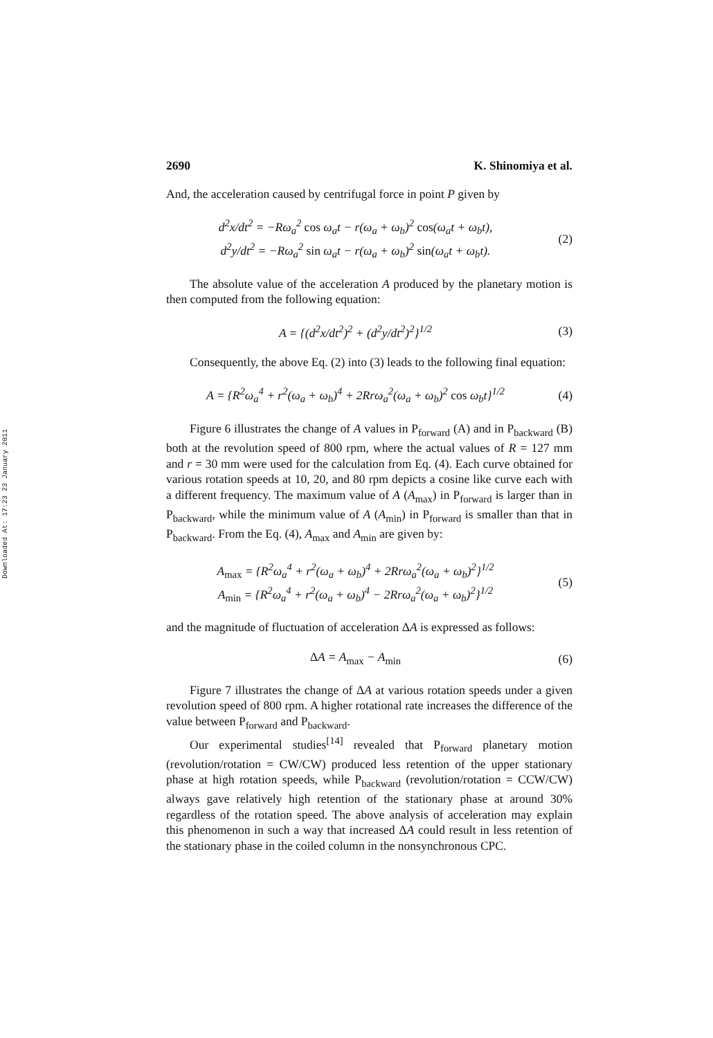Downloaded At: 17:23 23 January 2011
2690 K. Shinomiya et al.
And, the acceleration caused by centrifugal force in point P given by
d<sup>2</sup>x/dt<sup>2</sup> = −Rω<sub>a</sub><sup>2</sup> cos ω<sub>a</sub>t − r(ω<sub>a</sub> + ω<sub>b</sub>)<sup>2</sup> cos(ω<sub>a</sub>t + ω<sub>b</sub>t),
d<sup>2</sup>y/dt<sup>2</sup> = −Rω<sub>a</sub><sup>2</sup> sin ω<sub>a</sub>t − r(ω<sub>a</sub> + ω<sub>b</sub>)<sup>2</sup> sin(ω<sub>a</sub>t + ω<sub>b</sub>t).
(2)
The absolute value of the acceleration A produced by the planetary motion is then computed from the following equation:
A = {(d<sup>2</sup>x/dt<sup>2</sup>)<sup>2</sup> + (d<sup>2</sup>y/dt<sup>2</sup>)<sup>2</sup>}<sup>1/2</sup>
(3)
Consequently, the above Eq. (2) into (3) leads to the following final equation:
A = {R<sup>2</sup>ω<sub>a</sub><sup>4</sup> + r<sup>2</sup>(ω<sub>a</sub> + ω<sub>b</sub>)<sup>4</sup> + 2Rrω<sub>a</sub><sup>2</sup>(ω<sub>a</sub> + ω<sub>b</sub>)<sup>2</sup> cos ω<sub>b</sub>t}<sup>1/2</sup>
(4)
Figure 6 illustrates the change of A values in P<sub>forward</sub> (A) and in P<sub>backward</sub> (B) both at the revolution speed of 800 rpm, where the actual values of R = 127 mm and r = 30 mm were used for the calculation from Eq. (4). Each curve obtained for various rotation speeds at 10, 20, and 80 rpm depicts a cosine like curve each with a different frequency. The maximum value of A (A<sub>max</sub>) in P<sub>forward</sub> is larger than in P<sub>backward</sub>, while the minimum value of A (A<sub>min</sub>) in P<sub>forward</sub> is smaller than that in P<sub>backward</sub>. From the Eq. (4), A<sub>max</sub> and A<sub>min</sub> are given by:
A<sub>max</sub> = {R<sup>2</sup>ω<sub>a</sub><sup>4</sup> + r<sup>2</sup>(ω<sub>a</sub> + ω<sub>b</sub>)<sup>4</sup> + 2Rrω<sub>a</sub><sup>2</sup>(ω<sub>a</sub> + ω<sub>b</sub>)<sup>2</sup>}<sup>1/2</sup>
A<sub>min</sub> = {R<sup>2</sup>ω<sub>a</sub><sup>4</sup> + r<sup>2</sup>(ω<sub>a</sub> + ω<sub>b</sub>)<sup>4</sup> − 2Rrω<sub>a</sub><sup>2</sup>(ω<sub>a</sub> + ω<sub>b</sub>)<sup>2</sup>}<sup>1/2</sup>
(5)
and the magnitude of fluctuation of acceleration ΔA is expressed as follows:
ΔA = A<sub>max</sub> − A<sub>min</sub> (6)
Figure 7 illustrates the change of ΔA at various rotation speeds under a given revolution speed of 800 rpm. A higher rotational rate increases the difference of the value between P<sub>forward</sub> and P<sub>backward</sub>.
Our experimental studies<sup>[14]</sup> revealed that P<sub>forward</sub> planetary motion (revolution/rotation = CW/CW) produced less retention of the upper stationary phase at high rotation speeds, while P<sub>backward</sub> (revolution/rotation = CCW/CW) always gave relatively high retention of the stationary phase at around 30% regardless of the rotation speed. The above analysis of acceleration may explain this phenomenon in such a way that increased ΔA could result in less retention of the stationary phase in the coiled column in the nonsynchronous CPC.